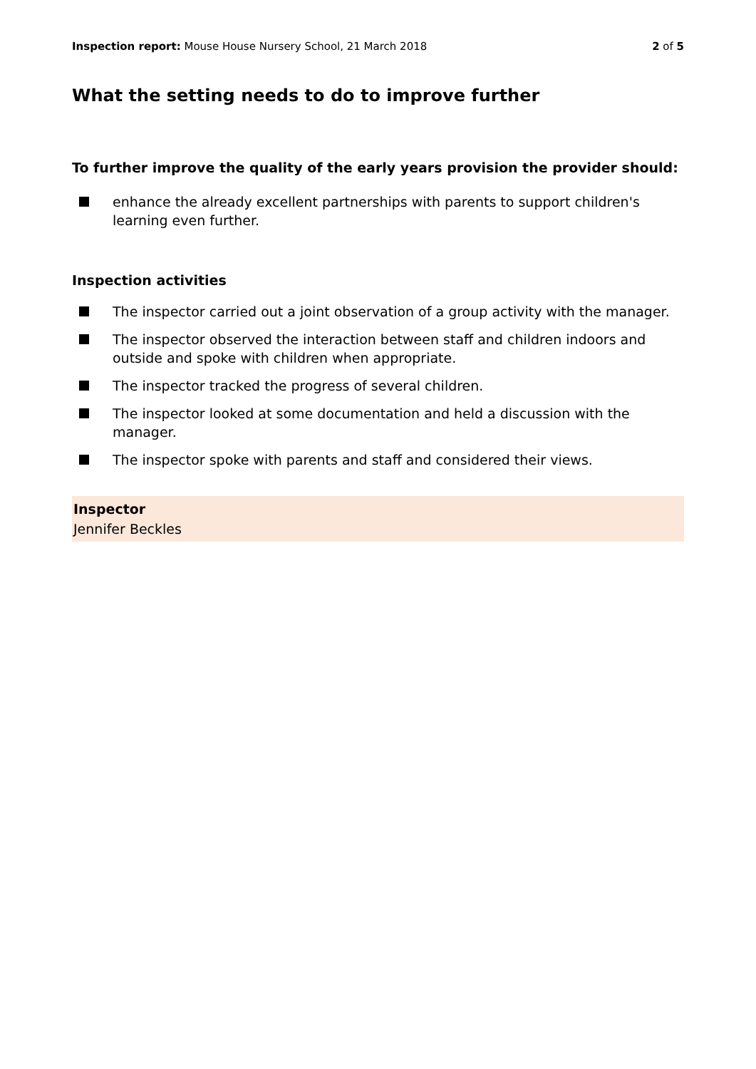Inspection report: Mouse House Nursery School, 21 March 2018
2 of 5
What the setting needs to do to improve further
To further improve the quality of the early years provision the provider should:
enhance the already excellent partnerships with parents to support children's learning even further.
Inspection activities
The inspector carried out a joint observation of a group activity with the manager.
The inspector observed the interaction between staff and children indoors and outside and spoke with children when appropriate.
The inspector tracked the progress of several children.
The inspector looked at some documentation and held a discussion with the manager.
The inspector spoke with parents and staff and considered their views.
Inspector
Jennifer Beckles